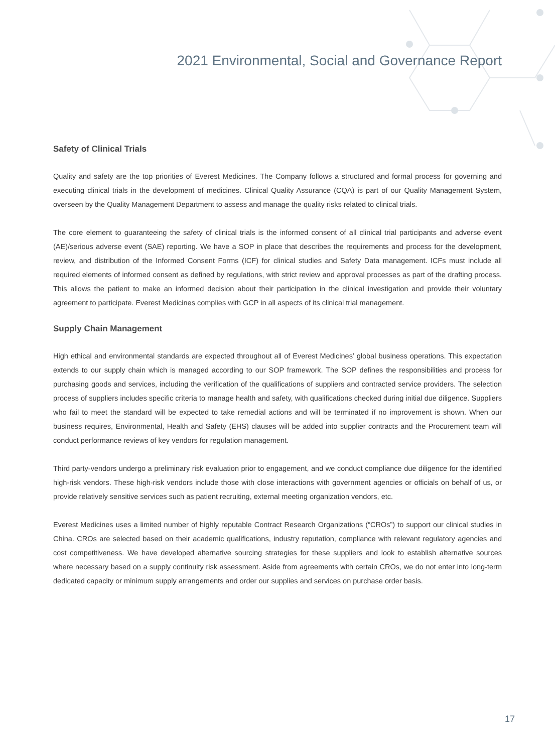2021 Environmental, Social and Governance Report
Safety of Clinical Trials
Quality and safety are the top priorities of Everest Medicines. The Company follows a structured and formal process for governing and executing clinical trials in the development of medicines. Clinical Quality Assurance (CQA) is part of our Quality Management System, overseen by the Quality Management Department to assess and manage the quality risks related to clinical trials.
The core element to guaranteeing the safety of clinical trials is the informed consent of all clinical trial participants and adverse event (AE)/serious adverse event (SAE) reporting. We have a SOP in place that describes the requirements and process for the development, review, and distribution of the Informed Consent Forms (ICF) for clinical studies and Safety Data management. ICFs must include all required elements of informed consent as defined by regulations, with strict review and approval processes as part of the drafting process. This allows the patient to make an informed decision about their participation in the clinical investigation and provide their voluntary agreement to participate. Everest Medicines complies with GCP in all aspects of its clinical trial management.
Supply Chain Management
High ethical and environmental standards are expected throughout all of Everest Medicines’ global business operations. This expectation extends to our supply chain which is managed according to our SOP framework. The SOP defines the responsibilities and process for purchasing goods and services, including the verification of the qualifications of suppliers and contracted service providers. The selection process of suppliers includes specific criteria to manage health and safety, with qualifications checked during initial due diligence. Suppliers who fail to meet the standard will be expected to take remedial actions and will be terminated if no improvement is shown. When our business requires, Environmental, Health and Safety (EHS) clauses will be added into supplier contracts and the Procurement team will conduct performance reviews of key vendors for regulation management.
Third party-vendors undergo a preliminary risk evaluation prior to engagement, and we conduct compliance due diligence for the identified high-risk vendors. These high-risk vendors include those with close interactions with government agencies or officials on behalf of us, or provide relatively sensitive services such as patient recruiting, external meeting organization vendors, etc.
Everest Medicines uses a limited number of highly reputable Contract Research Organizations (“CROs”) to support our clinical studies in China. CROs are selected based on their academic qualifications, industry reputation, compliance with relevant regulatory agencies and cost competitiveness. We have developed alternative sourcing strategies for these suppliers and look to establish alternative sources where necessary based on a supply continuity risk assessment. Aside from agreements with certain CROs, we do not enter into long-term dedicated capacity or minimum supply arrangements and order our supplies and services on purchase order basis.
17